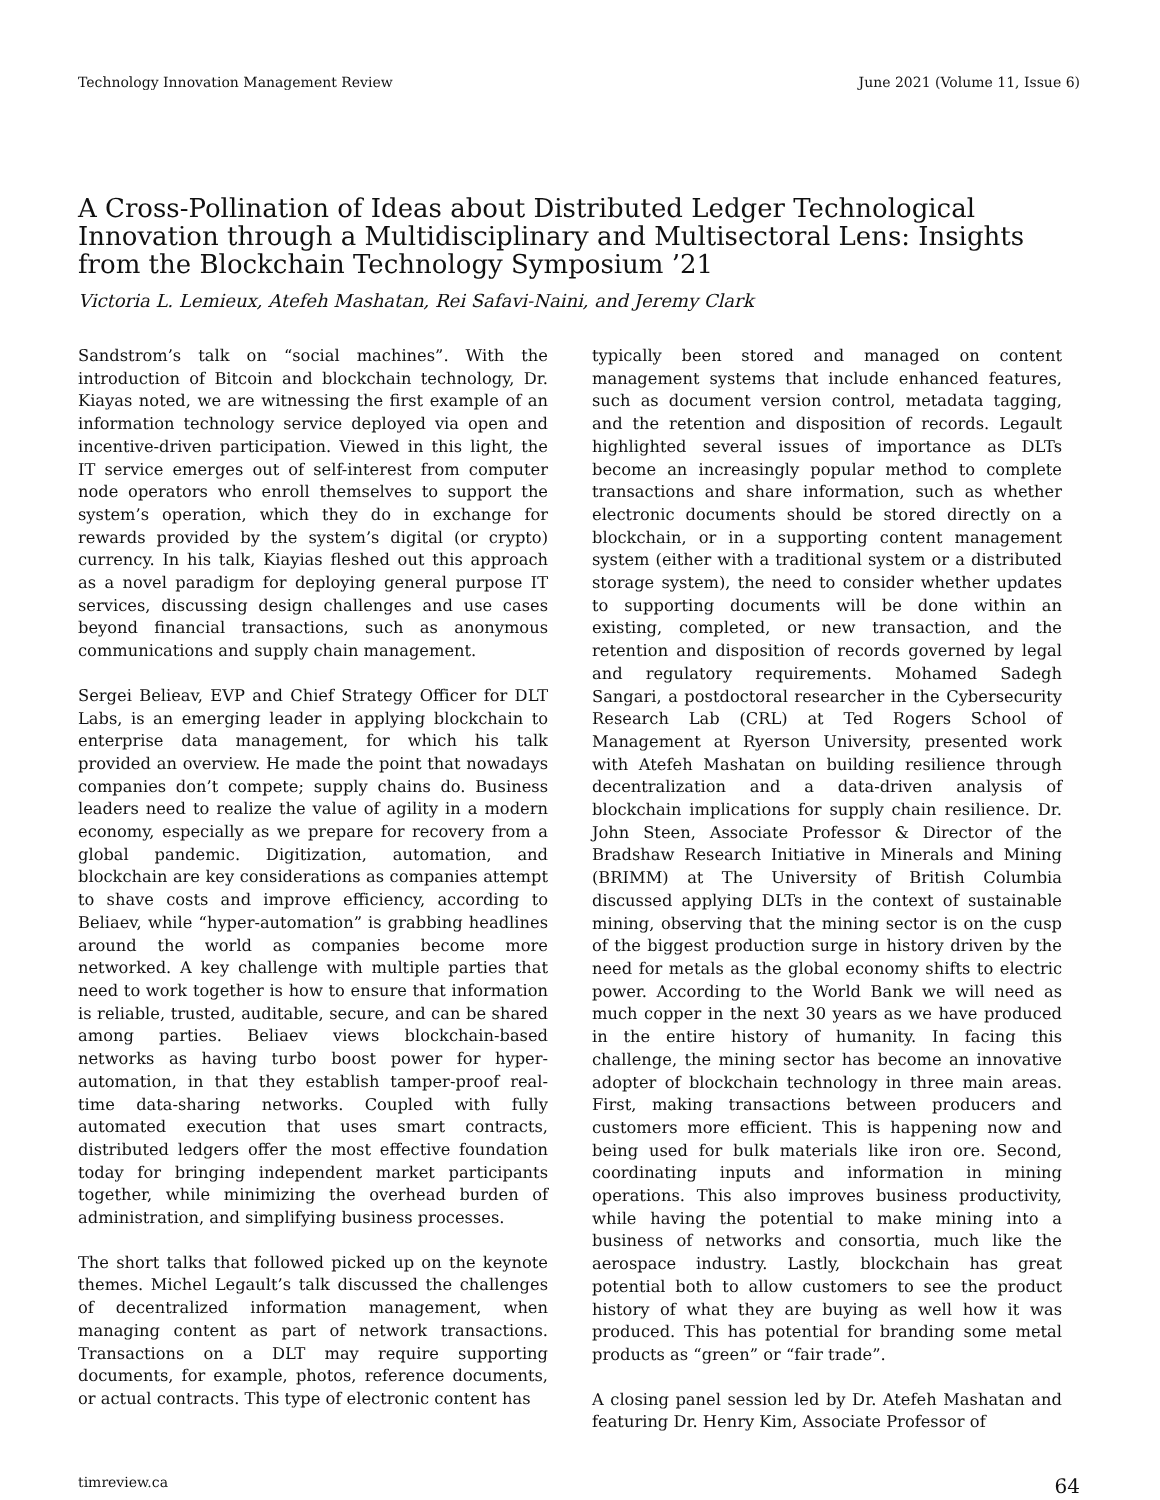Technology Innovation Management Review June 2021 (Volume 11, Issue 6)
A Cross-Pollination of Ideas about Distributed Ledger Technological Innovation through a Multidisciplinary and Multisectoral Lens: Insights from the Blockchain Technology Symposium ’21
Victoria L. Lemieux, Atefeh Mashatan, Rei Safavi-Naini, and Jeremy Clark
Sandstrom’s talk on “social machines”. With the introduction of Bitcoin and blockchain technology, Dr. Kiayas noted, we are witnessing the first example of an information technology service deployed via open and incentive-driven participation. Viewed in this light, the IT service emerges out of self-interest from computer node operators who enroll themselves to support the system’s operation, which they do in exchange for rewards provided by the system’s digital (or crypto) currency. In his talk, Kiayias fleshed out this approach as a novel paradigm for deploying general purpose IT services, discussing design challenges and use cases beyond financial transactions, such as anonymous communications and supply chain management.
Sergei Belieav, EVP and Chief Strategy Officer for DLT Labs, is an emerging leader in applying blockchain to enterprise data management, for which his talk provided an overview. He made the point that nowadays companies don’t compete; supply chains do. Business leaders need to realize the value of agility in a modern economy, especially as we prepare for recovery from a global pandemic. Digitization, automation, and blockchain are key considerations as companies attempt to shave costs and improve efficiency, according to Beliaev, while “hyper-automation” is grabbing headlines around the world as companies become more networked. A key challenge with multiple parties that need to work together is how to ensure that information is reliable, trusted, auditable, secure, and can be shared among parties. Beliaev views blockchain-based networks as having turbo boost power for hyper-automation, in that they establish tamper-proof real-time data-sharing networks. Coupled with fully automated execution that uses smart contracts, distributed ledgers offer the most effective foundation today for bringing independent market participants together, while minimizing the overhead burden of administration, and simplifying business processes.
The short talks that followed picked up on the keynote themes. Michel Legault’s talk discussed the challenges of decentralized information management, when managing content as part of network transactions. Transactions on a DLT may require supporting documents, for example, photos, reference documents, or actual contracts. This type of electronic content has
typically been stored and managed on content management systems that include enhanced features, such as document version control, metadata tagging, and the retention and disposition of records. Legault highlighted several issues of importance as DLTs become an increasingly popular method to complete transactions and share information, such as whether electronic documents should be stored directly on a blockchain, or in a supporting content management system (either with a traditional system or a distributed storage system), the need to consider whether updates to supporting documents will be done within an existing, completed, or new transaction, and the retention and disposition of records governed by legal and regulatory requirements. Mohamed Sadegh Sangari, a postdoctoral researcher in the Cybersecurity Research Lab (CRL) at Ted Rogers School of Management at Ryerson University, presented work with Atefeh Mashatan on building resilience through decentralization and a data-driven analysis of blockchain implications for supply chain resilience. Dr. John Steen, Associate Professor & Director of the Bradshaw Research Initiative in Minerals and Mining (BRIMM) at The University of British Columbia discussed applying DLTs in the context of sustainable mining, observing that the mining sector is on the cusp of the biggest production surge in history driven by the need for metals as the global economy shifts to electric power. According to the World Bank we will need as much copper in the next 30 years as we have produced in the entire history of humanity. In facing this challenge, the mining sector has become an innovative adopter of blockchain technology in three main areas. First, making transactions between producers and customers more efficient. This is happening now and being used for bulk materials like iron ore. Second, coordinating inputs and information in mining operations. This also improves business productivity, while having the potential to make mining into a business of networks and consortia, much like the aerospace industry. Lastly, blockchain has great potential both to allow customers to see the product history of what they are buying as well how it was produced. This has potential for branding some metal products as “green” or “fair trade”.
A closing panel session led by Dr. Atefeh Mashatan and featuring Dr. Henry Kim, Associate Professor of
timreview.ca 64